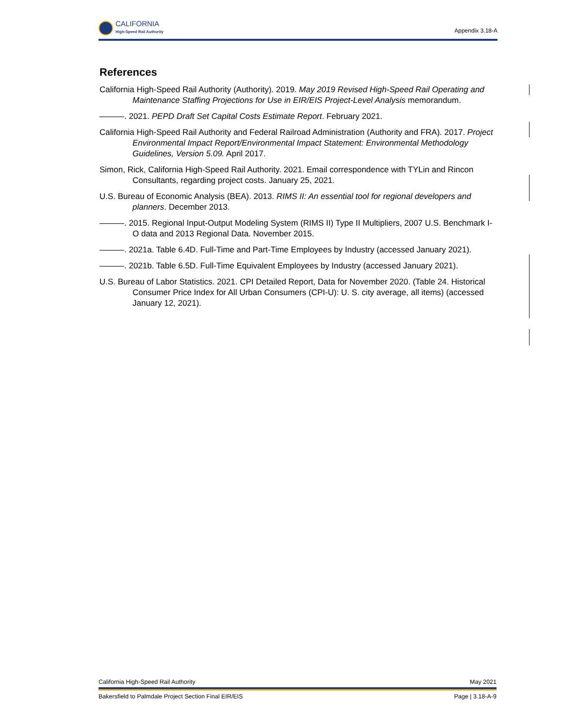CALIFORNIA
High-Speed Rail Authority
Appendix 3.18-A
References
California High-Speed Rail Authority (Authority). 2019. May 2019 Revised High-Speed Rail Operating and Maintenance Staffing Projections for Use in EIR/EIS Project-Level Analysis memorandum.
———. 2021. PEPD Draft Set Capital Costs Estimate Report. February 2021.
California High-Speed Rail Authority and Federal Railroad Administration (Authority and FRA). 2017. Project Environmental Impact Report/Environmental Impact Statement: Environmental Methodology Guidelines, Version 5.09. April 2017.
Simon, Rick, California High-Speed Rail Authority. 2021. Email correspondence with TYLin and Rincon Consultants, regarding project costs. January 25, 2021.
U.S. Bureau of Economic Analysis (BEA). 2013. RIMS II: An essential tool for regional developers and planners. December 2013.
———. 2015. Regional Input-Output Modeling System (RIMS II) Type II Multipliers, 2007 U.S. Benchmark I-O data and 2013 Regional Data. November 2015.
———. 2021a. Table 6.4D. Full-Time and Part-Time Employees by Industry (accessed January 2021).
———. 2021b. Table 6.5D. Full-Time Equivalent Employees by Industry (accessed January 2021).
U.S. Bureau of Labor Statistics. 2021. CPI Detailed Report, Data for November 2020. (Table 24. Historical Consumer Price Index for All Urban Consumers (CPI-U): U. S. city average, all items) (accessed January 12, 2021).
California High-Speed Rail Authority May 2021
Bakersfield to Palmdale Project Section Final EIR/EIS Page | 3.18-A-9